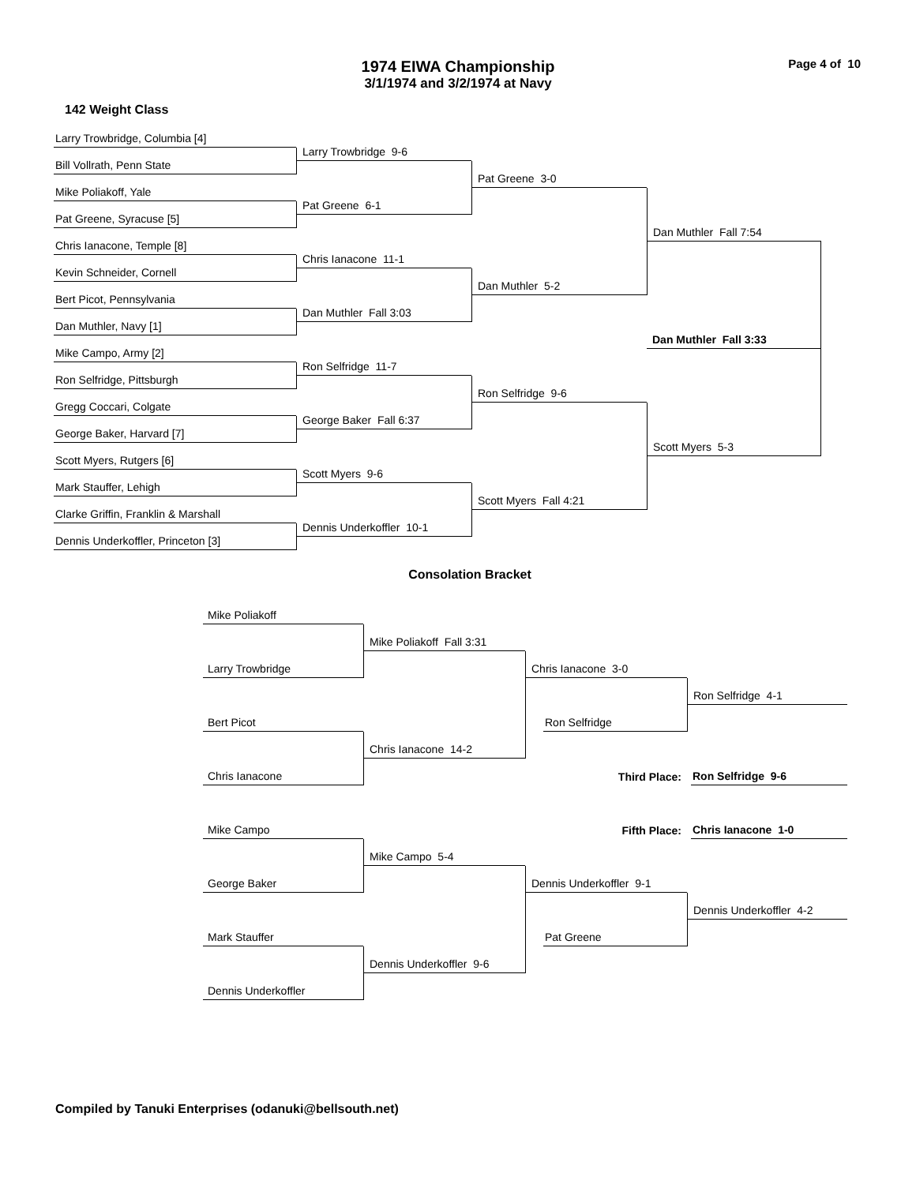1974 EIWA Championship
3/1/1974 and 3/2/1974 at Navy
Page 4 of 10
142 Weight Class
Larry Trowbridge, Columbia [4]
Larry Trowbridge 9-6
Bill Vollrath, Penn State
Pat Greene 3-0
Mike Poliakoff, Yale
Pat Greene 6-1
Pat Greene, Syracuse [5]
Dan Muthler Fall 7:54
Chris Ianacone, Temple [8]
Chris Ianacone 11-1
Kevin Schneider, Cornell
Dan Muthler 5-2
Bert Picot, Pennsylvania
Dan Muthler Fall 3:03
Dan Muthler, Navy [1]
Dan Muthler Fall 3:33
Mike Campo, Army [2]
Ron Selfridge 11-7
Ron Selfridge, Pittsburgh
Ron Selfridge 9-6
Gregg Coccari, Colgate
George Baker Fall 6:37
George Baker, Harvard [7]
Scott Myers 5-3
Scott Myers, Rutgers [6]
Scott Myers 9-6
Mark Stauffer, Lehigh
Scott Myers Fall 4:21
Clarke Griffin, Franklin & Marshall
Dennis Underkoffler 10-1
Dennis Underkoffler, Princeton [3]
Consolation Bracket
Mike Poliakoff
Mike Poliakoff Fall 3:31
Chris Ianacone 3-0
Larry Trowbridge
Ron Selfridge 4-1
Bert Picot
Ron Selfridge
Chris Ianacone 14-2
Third Place:
Ron Selfridge 9-6
Chris Ianacone
Fifth Place:
Chris Ianacone 1-0
Mike Campo
Mike Campo 5-4
Dennis Underkoffler 9-1
George Baker
Dennis Underkoffler 4-2
Mark Stauffer
Pat Greene
Dennis Underkoffler 9-6
Dennis Underkoffler
Compiled by Tanuki Enterprises (odanuki@bellsouth.net)